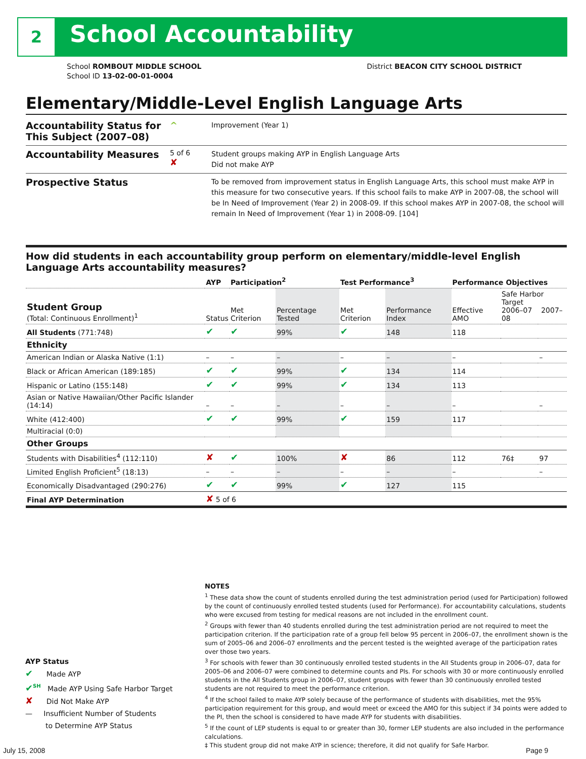2 School Accountability
School ROMBOUT MIDDLE SCHOOL
School ID 13-02-00-01-0004
District BEACON CITY SCHOOL DISTRICT
Elementary/Middle-Level English Language Arts
Accountability Status for This Subject (2007–08)
^
Improvement (Year 1)
Accountability Measures
5 of 6
✘
Student groups making AYP in English Language Arts
Did not make AYP
Prospective Status
To be removed from improvement status in English Language Arts, this school must make AYP in this measure for two consecutive years. If this school fails to make AYP in 2007-08, the school will be In Need of Improvement (Year 2) in 2008-09. If this school makes AYP in 2007-08, the school will remain In Need of Improvement (Year 1) in 2008-09. [104]
How did students in each accountability group perform on elementary/middle-level English Language Arts accountability measures?
| | AYP | Participation<sup>2</sup> | | Test Performance<sup>3</sup> | | Performance Objectives | | |
| --- | --- | --- | --- | --- | --- | --- | --- | --- |
| Student Group (Total: Continuous Enrollment)<sup>1</sup> | Status | Met Criterion | Percentage Tested | Met Criterion | Performance Index | Effective AMO | Safe Harbor Target 2006–07 2007–08 | |
| All Students (771:748) | ✔ | ✔ | 99% | ✔ | 148 | 118 | | |
| Ethnicity | | | | | | | | |
| American Indian or Alaska Native (1:1) | – | – | – | – | – | – | | – |
| Black or African American (189:185) | ✔ | ✔ | 99% | ✔ | 134 | 114 | | |
| Hispanic or Latino (155:148) | ✔ | ✔ | 99% | ✔ | 134 | 113 | | |
| Asian or Native Hawaiian/Other Pacific Islander (14:14) | – | – | – | – | – | – | | – |
| White (412:400) | ✔ | ✔ | 99% | ✔ | 159 | 117 | | |
| Multiracial (0:0) | | | | | | | | |
| Other Groups | | | | | | | | |
| Students with Disabilities<sup>4</sup> (112:110) | ✘ | ✔ | 100% | ✘ | 86 | 112 | 76‡ | 97 |
| Limited English Proficient<sup>5</sup> (18:13) | – | – | – | – | – | – | | – |
| Economically Disadvantaged (290:276) | ✔ | ✔ | 99% | ✔ | 127 | 115 | | |
| Final AYP Determination | ✘ 5 of 6 | | | | | | | |
NOTES
<sup>1</sup> These data show the count of students enrolled during the test administration period (used for Participation) followed by the count of continuously enrolled tested students (used for Performance). For accountability calculations, students who were excused from testing for medical reasons are not included in the enrollment count.
<sup>2</sup> Groups with fewer than 40 students enrolled during the test administration period are not required to meet the participation criterion. If the participation rate of a group fell below 95 percent in 2006–07, the enrollment shown is the sum of 2005–06 and 2006–07 enrollments and the percent tested is the weighted average of the participation rates over those two years.
<sup>3</sup> For schools with fewer than 30 continuously enrolled tested students in the All Students group in 2006–07, data for 2005–06 and 2006–07 were combined to determine counts and PIs. For schools with 30 or more continuously enrolled students in the All Students group in 2006–07, student groups with fewer than 30 continuously enrolled tested students are not required to meet the performance criterion.
<sup>4</sup> If the school failed to make AYP solely because of the performance of students with disabilities, met the 95% participation requirement for this group, and would meet or exceed the AMO for this subject if 34 points were added to the PI, then the school is considered to have made AYP for students with disabilities.
<sup>5</sup> If the count of LEP students is equal to or greater than 30, former LEP students are also included in the performance calculations.
‡ This student group did not make AYP in science; therefore, it did not qualify for Safe Harbor.
AYP Status
✔ Made AYP
✔<sup>SH</sup> Made AYP Using Safe Harbor Target
✘ Did Not Make AYP
— Insufficient Number of Students
to Determine AYP Status
July 15, 2008 Page 9